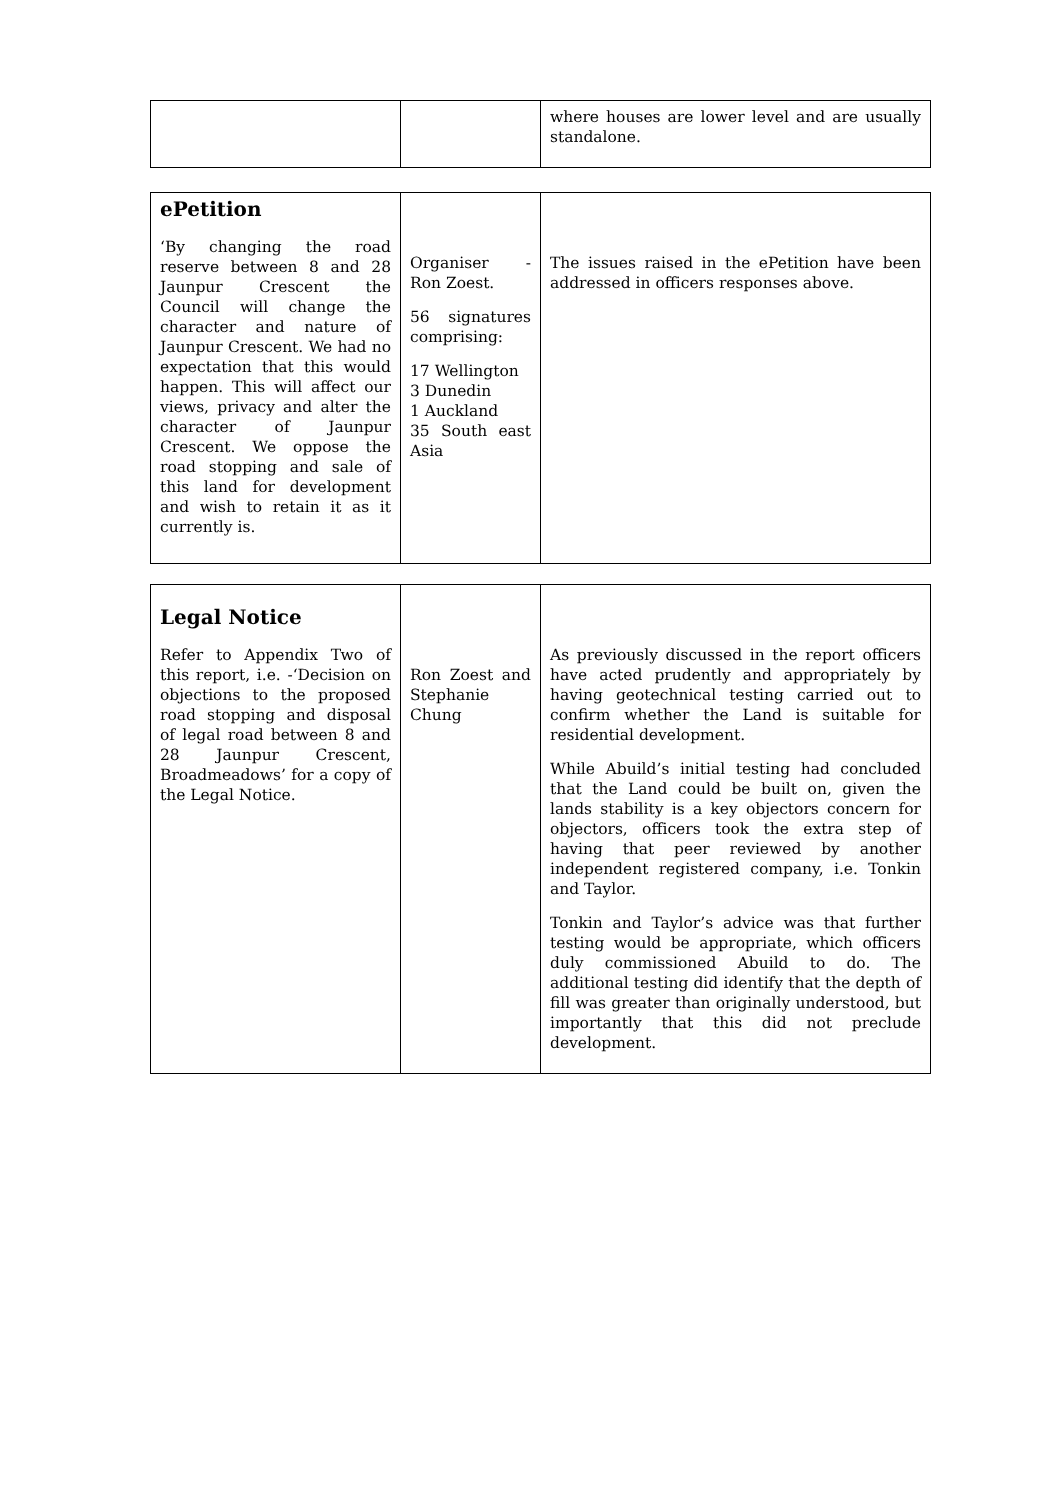| | | where houses are lower level and are usually standalone. |
| ePetition ‘By changing the road reserve between 8 and 28 Jaunpur Crescent the Council will change the character and nature of Jaunpur Crescent. We had no expectation that this would happen. This will affect our views, privacy and alter the character of Jaunpur Crescent. We oppose the road stopping and sale of this land for development and wish to retain it as it currently is. | Organiser - Ron Zoest. 56 signatures comprising: 17 Wellington 3 Dunedin 1 Auckland 35 South east Asia | The issues raised in the ePetition have been addressed in officers responses above. |
| Legal Notice Refer to Appendix Two of this report, i.e. -‘Decision on objections to the proposed road stopping and disposal of legal road between 8 and 28 Jaunpur Crescent, Broadmeadows’ for a copy of the Legal Notice. | Ron Zoest and Stephanie Chung | As previously discussed in the report officers have acted prudently and appropriately by having geotechnical testing carried out to confirm whether the Land is suitable for residential development. While Abuild’s initial testing had concluded that the Land could be built on, given the lands stability is a key objectors concern for objectors, officers took the extra step of having that peer reviewed by another independent registered company, i.e. Tonkin and Taylor. Tonkin and Taylor’s advice was that further testing would be appropriate, which officers duly commissioned Abuild to do. The additional testing did identify that the depth of fill was greater than originally understood, but importantly that this did not preclude development. |